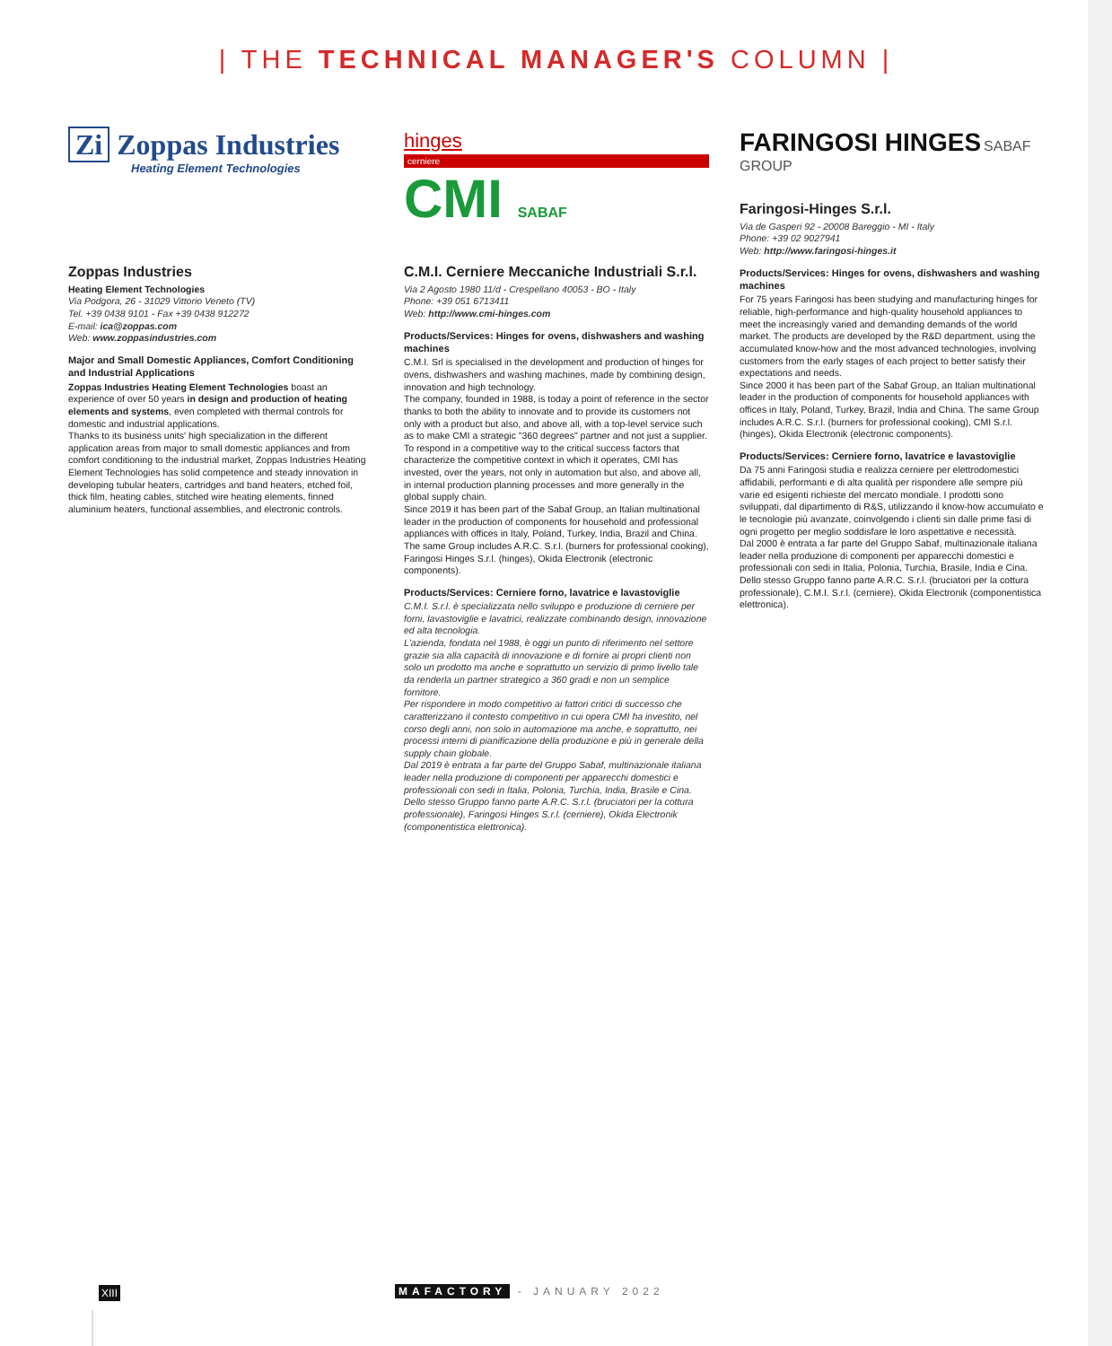| THE TECHNICAL MANAGER'S COLUMN |
Zi Zoppas Industries
Heating Element Technologies
Zoppas Industries
Heating Element Technologies
Via Podgora, 26 - 31029 Vittorio Veneto (TV)
Tel. +39 0438 9101 - Fax +39 0438 912272
E-mail: ica@zoppas.com
Web: www.zoppasindustries.com
Major and Small Domestic Appliances, Comfort Conditioning and Industrial Applications
Zoppas Industries Heating Element Technologies boast an experience of over 50 years in design and production of heating elements and systems, even completed with thermal controls for domestic and industrial applications.
Thanks to its business units' high specialization in the different application areas from major to small domestic appliances and from comfort conditioning to the industrial market, Zoppas Industries Heating Element Technologies has solid competence and steady innovation in developing tubular heaters, cartridges and band heaters, etched foil, thick film, heating cables, stitched wire heating elements, finned aluminium heaters, functional assemblies, and electronic controls.
hinges
cerniere
CMI SABAF
C.M.I. Cerniere Meccaniche Industriali S.r.l.
Via 2 Agosto 1980 11/d - Crespellano 40053 - BO - Italy
Phone: +39 051 6713411
Web: http://www.cmi-hinges.com
Products/Services: Hinges for ovens, dishwashers and washing machines
C.M.I. Srl is specialised in the development and production of hinges for ovens, dishwashers and washing machines, made by combining design, innovation and high technology.
The company, founded in 1988, is today a point of reference in the sector thanks to both the ability to innovate and to provide its customers not only with a product but also, and above all, with a top-level service such as to make CMI a strategic "360 degrees" partner and not just a supplier.
To respond in a competitive way to the critical success factors that characterize the competitive context in which it operates, CMI has invested, over the years, not only in automation but also, and above all, in internal production planning processes and more generally in the global supply chain.
Since 2019 it has been part of the Sabaf Group, an Italian multinational leader in the production of components for household and professional appliances with offices in Italy, Poland, Turkey, India, Brazil and China. The same Group includes A.R.C. S.r.l. (burners for professional cooking), Faringosi Hinges S.r.l. (hinges), Okida Electronik (electronic components).
Products/Services: Cerniere forno, lavatrice e lavastoviglie
C.M.I. S.r.l. è specializzata nello sviluppo e produzione di cerniere per forni, lavastoviglie e lavatrici, realizzate combinando design, innovazione ed alta tecnologia.
L'azienda, fondata nel 1988, è oggi un punto di riferimento nel settore grazie sia alla capacità di innovazione e di fornire ai propri clienti non solo un prodotto ma anche e soprattutto un servizio di primo livello tale da renderla un partner strategico a 360 gradi e non un semplice fornitore.
Per rispondere in modo competitivo ai fattori critici di successo che caratterizzano il contesto competitivo in cui opera CMI ha investito, nel corso degli anni, non solo in automazione ma anche, e soprattutto, nei processi interni di pianificazione della produzione e più in generale della supply chain globale.
Dal 2019 è entrata a far parte del Gruppo Sabaf, multinazionale italiana leader nella produzione di componenti per apparecchi domestici e professionali con sedi in Italia, Polonia, Turchia, India, Brasile e Cina. Dello stesso Gruppo fanno parte A.R.C. S.r.l. (bruciatori per la cottura professionale), Faringosi Hinges S.r.l. (cerniere), Okida Electronik (componentistica elettronica).
FARINGOSI HINGES SABAF GROUP
Faringosi-Hinges S.r.l.
Via de Gasperi 92 - 20008 Bareggio - MI - Italy
Phone: +39 02 9027941
Web: http://www.faringosi-hinges.it
Products/Services: Hinges for ovens, dishwashers and washing machines
For 75 years Faringosi has been studying and manufacturing hinges for reliable, high-performance and high-quality household appliances to meet the increasingly varied and demanding demands of the world market. The products are developed by the R&D department, using the accumulated know-how and the most advanced technologies, involving customers from the early stages of each project to better satisfy their expectations and needs.
Since 2000 it has been part of the Sabaf Group, an Italian multinational leader in the production of components for household appliances with offices in Italy, Poland, Turkey, Brazil, India and China. The same Group includes A.R.C. S.r.l. (burners for professional cooking), CMI S.r.l. (hinges), Okida Electronik (electronic components).
Products/Services: Cerniere forno, lavatrice e lavastoviglie
Da 75 anni Faringosi studia e realizza cerniere per elettrodomestici affidabili, performanti e di alta qualità per rispondere alle sempre più varie ed esigenti richieste del mercato mondiale. I prodotti sono sviluppati, dal dipartimento di R&S, utilizzando il know-how accumulato e le tecnologie più avanzate, coinvolgendo i clienti sin dalle prime fasi di ogni progetto per meglio soddisfare le loro aspettative e necessità.
Dal 2000 è entrata a far parte del Gruppo Sabaf, multinazionale italiana leader nella produzione di componenti per apparecchi domestici e professionali con sedi in Italia, Polonia, Turchia, Brasile, India e Cina. Dello stesso Gruppo fanno parte A.R.C. S.r.l. (bruciatori per la cottura professionale), C.M.I. S.r.l. (cerniere), Okida Electronik (componentistica elettronica).
XIII MAFACTORY - JANUARY 2022